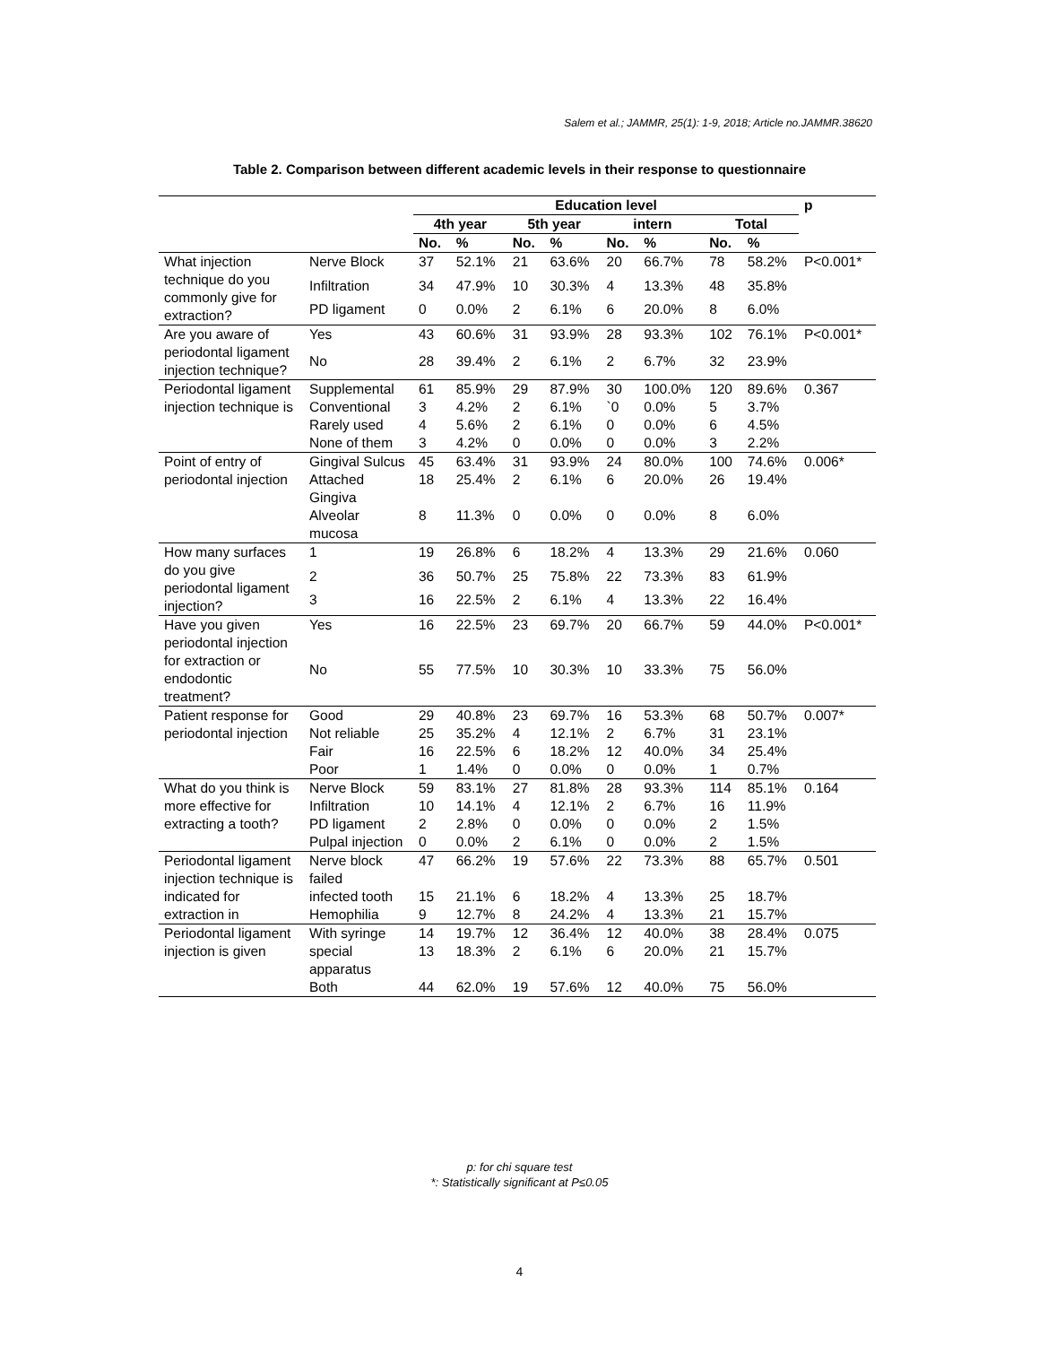Salem et al.; JAMMR, 25(1): 1-9, 2018; Article no.JAMMR.38620
Table 2. Comparison between different academic levels in their response to questionnaire
| | | Education level | | | | | | | | p |
| --- | --- | --- | --- | --- | --- | --- | --- | --- | --- | --- |
| | | 4th year | | 5th year | | intern | | Total | | |
| | | No. | % | No. | % | No. | % | No. | % | |
| What injection technique do you commonly give for extraction? | Nerve Block | 37 | 52.1% | 21 | 63.6% | 20 | 66.7% | 78 | 58.2% | P<0.001* |
| | Infiltration | 34 | 47.9% | 10 | 30.3% | 4 | 13.3% | 48 | 35.8% | |
| | PD ligament | 0 | 0.0% | 2 | 6.1% | 6 | 20.0% | 8 | 6.0% | |
| Are you aware of periodontal ligament injection technique? | Yes | 43 | 60.6% | 31 | 93.9% | 28 | 93.3% | 102 | 76.1% | P<0.001* |
| | No | 28 | 39.4% | 2 | 6.1% | 2 | 6.7% | 32 | 23.9% | |
| Periodontal ligament injection technique is | Supplemental | 61 | 85.9% | 29 | 87.9% | 30 | 100.0% | 120 | 89.6% | 0.367 |
| | Conventional | 3 | 4.2% | 2 | 6.1% | `0 | 0.0% | 5 | 3.7% | |
| | Rarely used | 4 | 5.6% | 2 | 6.1% | 0 | 0.0% | 6 | 4.5% | |
| | None of them | 3 | 4.2% | 0 | 0.0% | 0 | 0.0% | 3 | 2.2% | |
| Point of entry of periodontal injection | Gingival Sulcus | 45 | 63.4% | 31 | 93.9% | 24 | 80.0% | 100 | 74.6% | 0.006* |
| | Attached Gingiva | 18 | 25.4% | 2 | 6.1% | 6 | 20.0% | 26 | 19.4% | |
| | Alveolar mucosa | 8 | 11.3% | 0 | 0.0% | 0 | 0.0% | 8 | 6.0% | |
| How many surfaces do you give periodontal ligament injection? | 1 | 19 | 26.8% | 6 | 18.2% | 4 | 13.3% | 29 | 21.6% | 0.060 |
| | 2 | 36 | 50.7% | 25 | 75.8% | 22 | 73.3% | 83 | 61.9% | |
| | 3 | 16 | 22.5% | 2 | 6.1% | 4 | 13.3% | 22 | 16.4% | |
| Have you given periodontal injection for extraction or endodontic treatment? | Yes | 16 | 22.5% | 23 | 69.7% | 20 | 66.7% | 59 | 44.0% | P<0.001* |
| | No | 55 | 77.5% | 10 | 30.3% | 10 | 33.3% | 75 | 56.0% | |
| Patient response for periodontal injection | Good | 29 | 40.8% | 23 | 69.7% | 16 | 53.3% | 68 | 50.7% | 0.007* |
| | Not reliable | 25 | 35.2% | 4 | 12.1% | 2 | 6.7% | 31 | 23.1% | |
| | Fair | 16 | 22.5% | 6 | 18.2% | 12 | 40.0% | 34 | 25.4% | |
| | Poor | 1 | 1.4% | 0 | 0.0% | 0 | 0.0% | 1 | 0.7% | |
| What do you think is more effective for extracting a tooth? | Nerve Block | 59 | 83.1% | 27 | 81.8% | 28 | 93.3% | 114 | 85.1% | 0.164 |
| | Infiltration | 10 | 14.1% | 4 | 12.1% | 2 | 6.7% | 16 | 11.9% | |
| | PD ligament | 2 | 2.8% | 0 | 0.0% | 0 | 0.0% | 2 | 1.5% | |
| | Pulpal injection | 0 | 0.0% | 2 | 6.1% | 0 | 0.0% | 2 | 1.5% | |
| Periodontal ligament injection technique is indicated for extraction in | Nerve block failed | 47 | 66.2% | 19 | 57.6% | 22 | 73.3% | 88 | 65.7% | 0.501 |
| | infected tooth | 15 | 21.1% | 6 | 18.2% | 4 | 13.3% | 25 | 18.7% | |
| | Hemophilia | 9 | 12.7% | 8 | 24.2% | 4 | 13.3% | 21 | 15.7% | |
| Periodontal ligament injection is given | With syringe | 14 | 19.7% | 12 | 36.4% | 12 | 40.0% | 38 | 28.4% | 0.075 |
| | special apparatus | 13 | 18.3% | 2 | 6.1% | 6 | 20.0% | 21 | 15.7% | |
| | Both | 44 | 62.0% | 19 | 57.6% | 12 | 40.0% | 75 | 56.0% | |
p: for chi square test
*: Statistically significant at P≤0.05
4